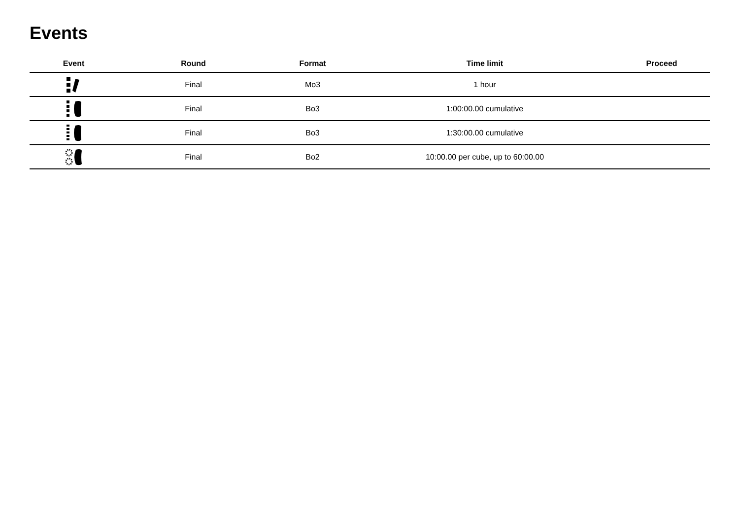Events
| Event | Round | Format | Time limit | Proceed |
| --- | --- | --- | --- | --- |
| | Final | Mo3 | 1 hour | |
| | Final | Bo3 | 1:00:00.00 cumulative | |
| | Final | Bo3 | 1:30:00.00 cumulative | |
| | Final | Bo2 | 10:00.00 per cube, up to 60:00.00 | |